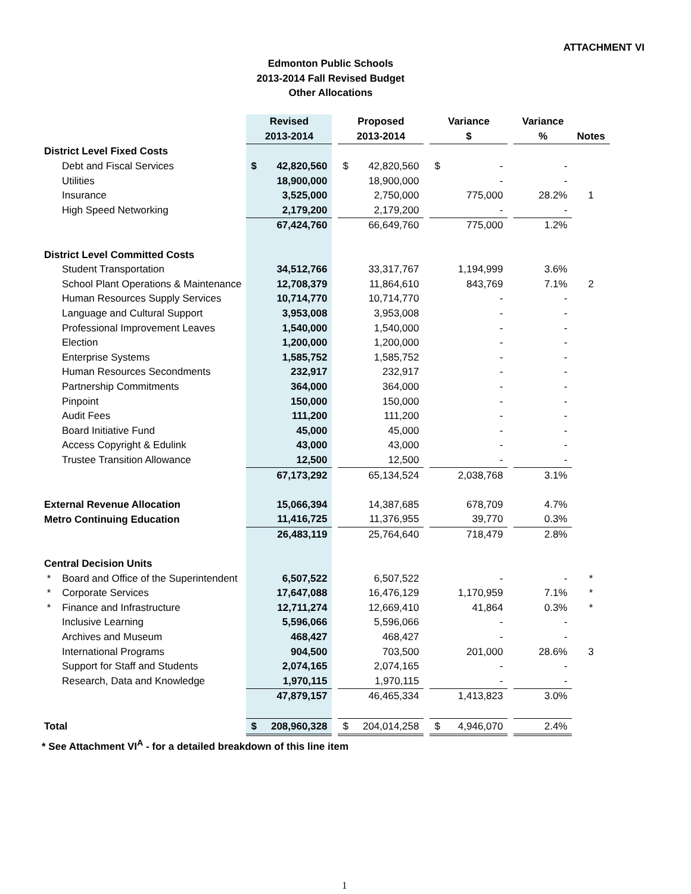ATTACHMENT VI
Edmonton Public Schools
2013-2014 Fall Revised Budget
Other Allocations
| | Revised | | Proposed | | Variance | | Variance | |
| | 2013-2014 | | 2013-2014 | | $ | | % | Notes |
| District Level Fixed Costs | | | | | | | | |
| Debt and Fiscal Services | $ 42,820,560 | | $ 42,820,560 | | $ - | | - | |
| Utilities | 18,900,000 | | 18,900,000 | | - | | - | |
| Insurance | 3,525,000 | | 2,750,000 | | 775,000 | | 28.2% | 1 |
| High Speed Networking | 2,179,200 | | 2,179,200 | | - | | - | |
| | 67,424,760 | | 66,649,760 | | 775,000 | | 1.2% | |
| District Level Committed Costs | | | | | | | | |
| Student Transportation | 34,512,766 | | 33,317,767 | | 1,194,999 | | 3.6% | |
| School Plant Operations & Maintenance | 12,708,379 | | 11,864,610 | | 843,769 | | 7.1% | 2 |
| Human Resources Supply Services | 10,714,770 | | 10,714,770 | | - | | - | |
| Language and Cultural Support | 3,953,008 | | 3,953,008 | | - | | - | |
| Professional Improvement Leaves | 1,540,000 | | 1,540,000 | | - | | - | |
| Election | 1,200,000 | | 1,200,000 | | - | | - | |
| Enterprise Systems | 1,585,752 | | 1,585,752 | | - | | - | |
| Human Resources Secondments | 232,917 | | 232,917 | | - | | - | |
| Partnership Commitments | 364,000 | | 364,000 | | - | | - | |
| Pinpoint | 150,000 | | 150,000 | | - | | - | |
| Audit Fees | 111,200 | | 111,200 | | - | | - | |
| Board Initiative Fund | 45,000 | | 45,000 | | - | | - | |
| Access Copyright & Edulink | 43,000 | | 43,000 | | - | | - | |
| Trustee Transition Allowance | 12,500 | | 12,500 | | - | | - | |
| | 67,173,292 | | 65,134,524 | | 2,038,768 | | 3.1% | |
| External Revenue Allocation | 15,066,394 | | 14,387,685 | | 678,709 | | 4.7% | |
| Metro Continuing Education | 11,416,725 | | 11,376,955 | | 39,770 | | 0.3% | |
| | 26,483,119 | | 25,764,640 | | 718,479 | | 2.8% | |
| Central Decision Units | | | | | | | | |
| * Board and Office of the Superintendent | 6,507,522 | | 6,507,522 | | - | | - | * |
| * Corporate Services | 17,647,088 | | 16,476,129 | | 1,170,959 | | 7.1% | * |
| * Finance and Infrastructure | 12,711,274 | | 12,669,410 | | 41,864 | | 0.3% | * |
| Inclusive Learning | 5,596,066 | | 5,596,066 | | - | | - | |
| Archives and Museum | 468,427 | | 468,427 | | - | | - | |
| International Programs | 904,500 | | 703,500 | | 201,000 | | 28.6% | 3 |
| Support for Staff and Students | 2,074,165 | | 2,074,165 | | - | | - | |
| Research, Data and Knowledge | 1,970,115 | | 1,970,115 | | - | | - | |
| | 47,879,157 | | 46,465,334 | | 1,413,823 | | 3.0% | |
| Total | $ 208,960,328 | | $ 204,014,258 | | $ 4,946,070 | | 2.4% | |
* See Attachment VI<sup>A</sup> - for a detailed breakdown of this line item
1